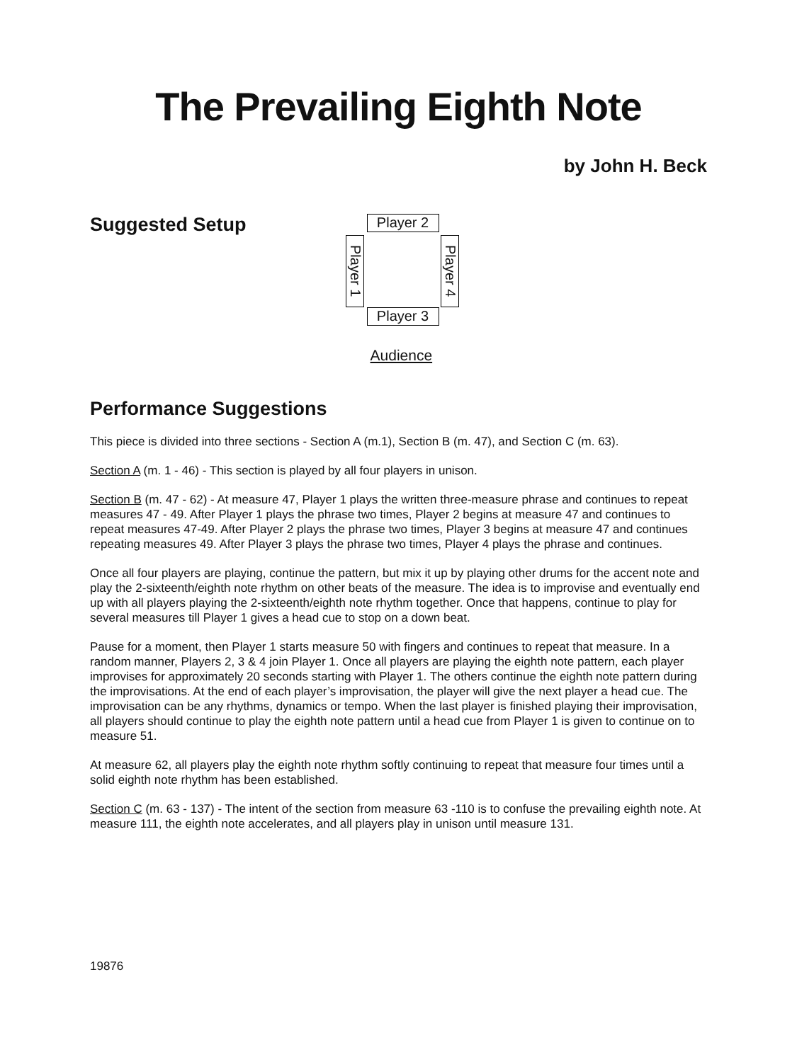The Prevailing Eighth Note
by John H. Beck
Suggested Setup
Player 2
Player 1
Player 4
Player 3
Audience
Performance Suggestions
This piece is divided into three sections - Section A (m.1), Section B (m. 47), and Section C (m. 63).
Section A (m. 1 - 46) - This section is played by all four players in unison.
Section B (m. 47 - 62) - At measure 47, Player 1 plays the written three-measure phrase and continues to repeat measures 47 - 49. After Player 1 plays the phrase two times, Player 2 begins at measure 47 and continues to repeat measures 47-49. After Player 2 plays the phrase two times, Player 3 begins at measure 47 and continues repeating measures 49. After Player 3 plays the phrase two times, Player 4 plays the phrase and continues.
Once all four players are playing, continue the pattern, but mix it up by playing other drums for the accent note and play the 2-sixteenth/eighth note rhythm on other beats of the measure. The idea is to improvise and eventually end up with all players playing the 2-sixteenth/eighth note rhythm together. Once that happens, continue to play for several measures till Player 1 gives a head cue to stop on a down beat.
Pause for a moment, then Player 1 starts measure 50 with fingers and continues to repeat that measure. In a random manner, Players 2, 3 & 4 join Player 1. Once all players are playing the eighth note pattern, each player improvises for approximately 20 seconds starting with Player 1. The others continue the eighth note pattern during the improvisations. At the end of each player’s improvisation, the player will give the next player a head cue. The improvisation can be any rhythms, dynamics or tempo. When the last player is finished playing their improvisation, all players should continue to play the eighth note pattern until a head cue from Player 1 is given to continue on to measure 51.
At measure 62, all players play the eighth note rhythm softly continuing to repeat that measure four times until a solid eighth note rhythm has been established.
Section C (m. 63 - 137) - The intent of the section from measure 63 -110 is to confuse the prevailing eighth note. At measure 111, the eighth note accelerates, and all players play in unison until measure 131.
19876